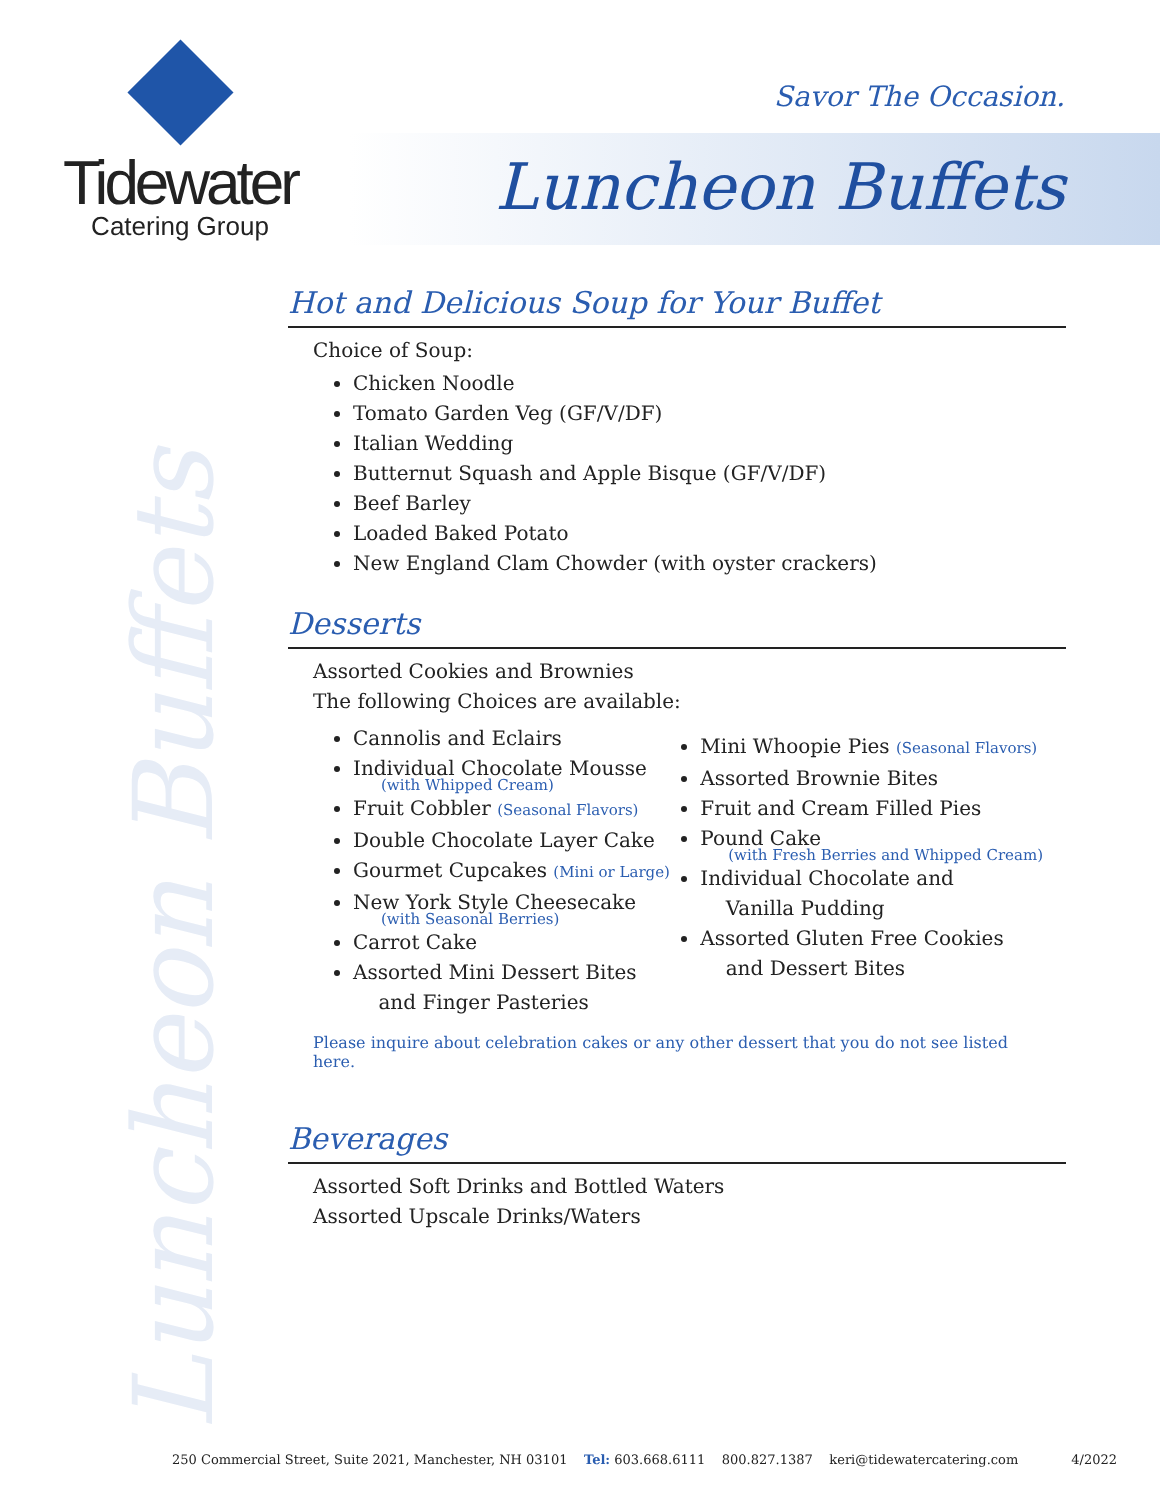Tidewater
Catering Group
Savor The Occasion.
Luncheon Buffets
Luncheon Buffets
Hot and Delicious Soup for Your Buffet
Choice of Soup:
Chicken Noodle
Tomato Garden Veg (GF/V/DF)
Italian Wedding
Butternut Squash and Apple Bisque (GF/V/DF)
Beef Barley
Loaded Baked Potato
New England Clam Chowder (with oyster crackers)
Desserts
Assorted Cookies and Brownies
The following Choices are available:
Cannolis and Eclairs
Individual Chocolate Mousse
(with Whipped Cream)
Fruit Cobbler (Seasonal Flavors)
Double Chocolate Layer Cake
Gourmet Cupcakes (Mini or Large)
New York Style Cheesecake
(with Seasonal Berries)
Carrot Cake
Assorted Mini Dessert Bites
and Finger Pasteries
Mini Whoopie Pies (Seasonal Flavors)
Assorted Brownie Bites
Fruit and Cream Filled Pies
Pound Cake
(with Fresh Berries and Whipped Cream)
Individual Chocolate and
Vanilla Pudding
Assorted Gluten Free Cookies
and Dessert Bites
Please inquire about celebration cakes or any other dessert that you do not see listed here.
Beverages
Assorted Soft Drinks and Bottled Waters
Assorted Upscale Drinks/Waters
250 Commercial Street, Suite 2021, Manchester, NH 03101 Tel: 603.668.6111 800.827.1387 keri@tidewatercatering.com 4/2022